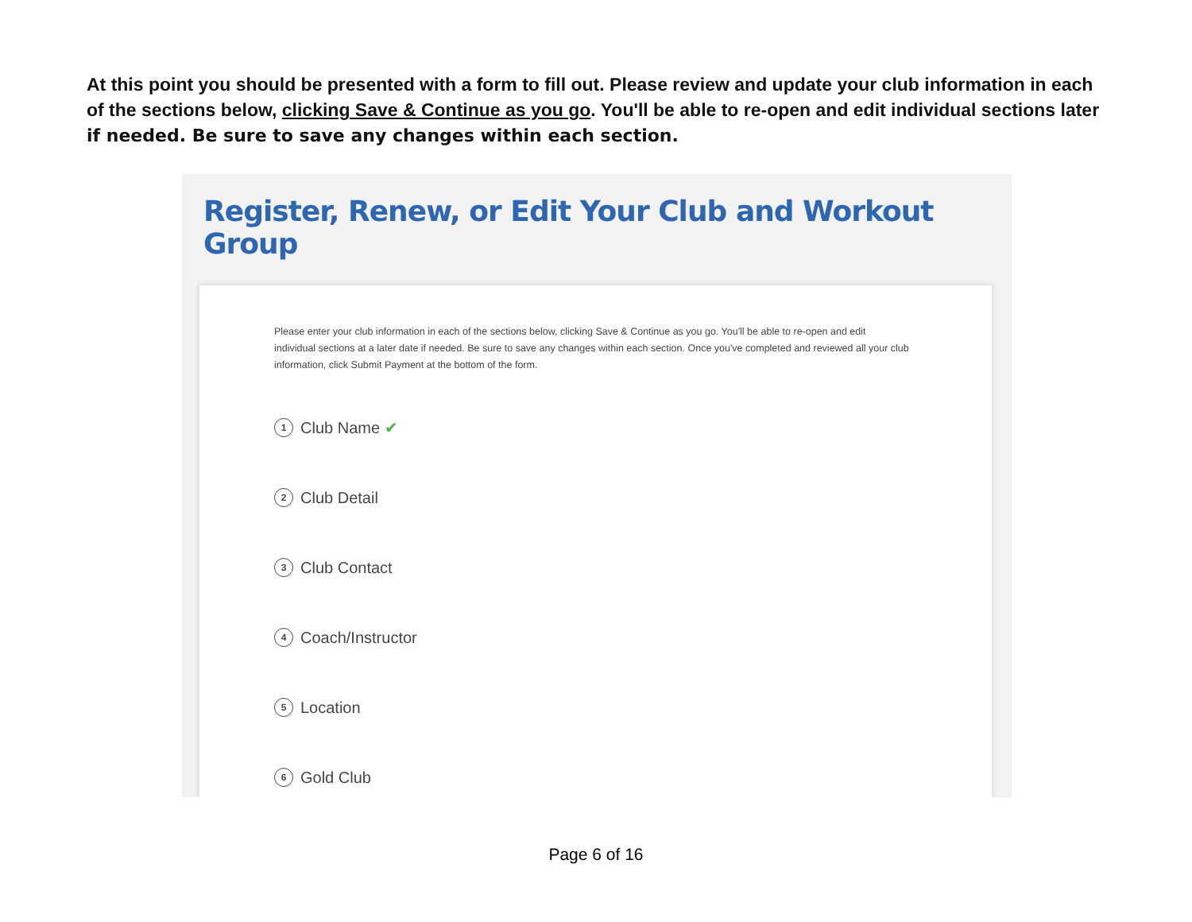At this point you should be presented with a form to fill out. Please review and update your club information in each of the sections below, clicking Save & Continue as you go. You'll be able to re-open and edit individual sections later if needed. Be sure to save any changes within each section.
Register, Renew, or Edit Your Club and Workout Group
Please enter your club information in each of the sections below, clicking Save & Continue as you go. You'll be able to re-open and edit individual sections at a later date if needed. Be sure to save any changes within each section. Once you've completed and reviewed all your club information, click Submit Payment at the bottom of the form.
1 Club Name ✔
2 Club Detail
3 Club Contact
4 Coach/Instructor
5 Location
6 Gold Club
Page 6 of 16